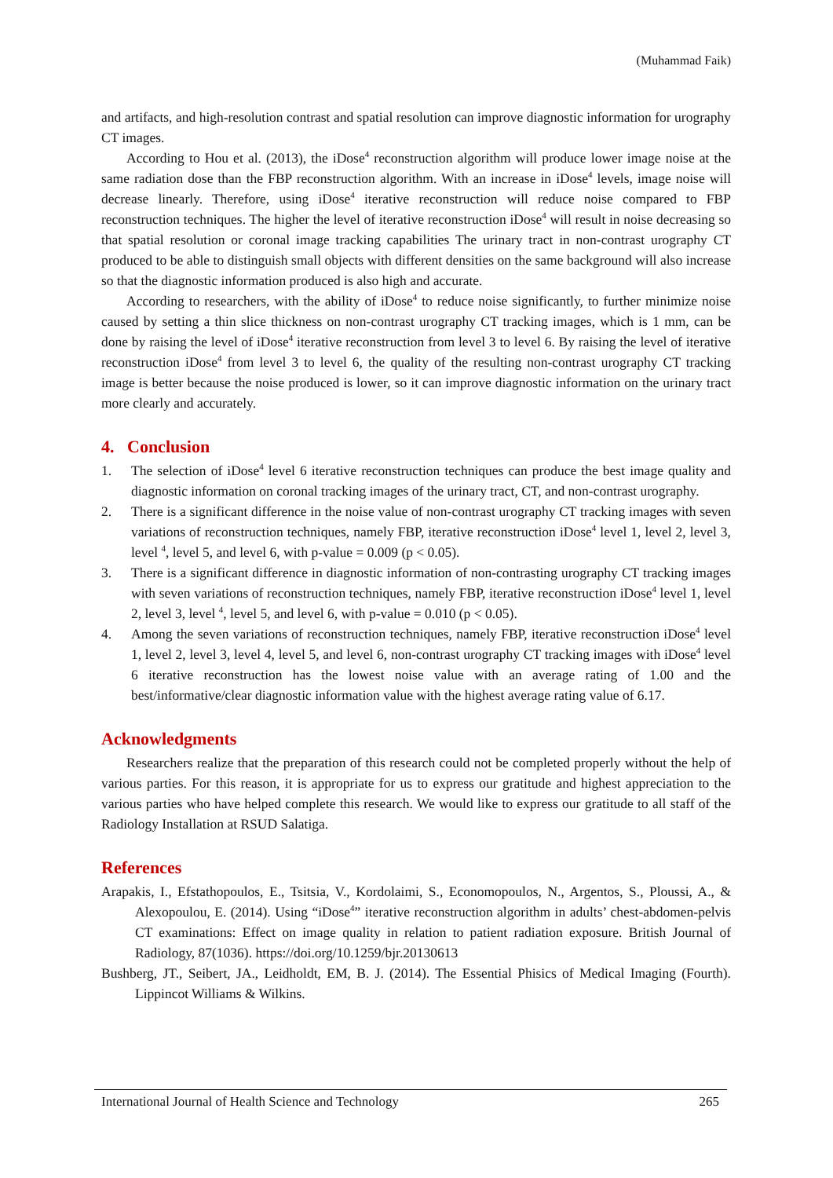(Muhammad Faik)
and artifacts, and high-resolution contrast and spatial resolution can improve diagnostic information for urography CT images.
According to Hou et al. (2013), the iDose<sup>4</sup> reconstruction algorithm will produce lower image noise at the same radiation dose than the FBP reconstruction algorithm. With an increase in iDose<sup>4</sup> levels, image noise will decrease linearly. Therefore, using iDose<sup>4</sup> iterative reconstruction will reduce noise compared to FBP reconstruction techniques. The higher the level of iterative reconstruction iDose<sup>4</sup> will result in noise decreasing so that spatial resolution or coronal image tracking capabilities The urinary tract in non-contrast urography CT produced to be able to distinguish small objects with different densities on the same background will also increase so that the diagnostic information produced is also high and accurate.
According to researchers, with the ability of iDose<sup>4</sup> to reduce noise significantly, to further minimize noise caused by setting a thin slice thickness on non-contrast urography CT tracking images, which is 1 mm, can be done by raising the level of iDose<sup>4</sup> iterative reconstruction from level 3 to level 6. By raising the level of iterative reconstruction iDose<sup>4</sup> from level 3 to level 6, the quality of the resulting non-contrast urography CT tracking image is better because the noise produced is lower, so it can improve diagnostic information on the urinary tract more clearly and accurately.
4. Conclusion
1. The selection of iDose<sup>4</sup> level 6 iterative reconstruction techniques can produce the best image quality and diagnostic information on coronal tracking images of the urinary tract, CT, and non-contrast urography.
2. There is a significant difference in the noise value of non-contrast urography CT tracking images with seven variations of reconstruction techniques, namely FBP, iterative reconstruction iDose<sup>4</sup> level 1, level 2, level 3, level <sup>4</sup>, level 5, and level 6, with p-value = 0.009 (p < 0.05).
3. There is a significant difference in diagnostic information of non-contrasting urography CT tracking images with seven variations of reconstruction techniques, namely FBP, iterative reconstruction iDose<sup>4</sup> level 1, level 2, level 3, level <sup>4</sup>, level 5, and level 6, with p-value = 0.010 (p < 0.05).
4. Among the seven variations of reconstruction techniques, namely FBP, iterative reconstruction iDose<sup>4</sup> level 1, level 2, level 3, level 4, level 5, and level 6, non-contrast urography CT tracking images with iDose<sup>4</sup> level 6 iterative reconstruction has the lowest noise value with an average rating of 1.00 and the best/informative/clear diagnostic information value with the highest average rating value of 6.17.
Acknowledgments
Researchers realize that the preparation of this research could not be completed properly without the help of various parties. For this reason, it is appropriate for us to express our gratitude and highest appreciation to the various parties who have helped complete this research. We would like to express our gratitude to all staff of the Radiology Installation at RSUD Salatiga.
References
Arapakis, I., Efstathopoulos, E., Tsitsia, V., Kordolaimi, S., Economopoulos, N., Argentos, S., Ploussi, A., & Alexopoulou, E. (2014). Using “iDose<sup>4</sup>” iterative reconstruction algorithm in adults’ chest-abdomen-pelvis CT examinations: Effect on image quality in relation to patient radiation exposure. British Journal of Radiology, 87(1036). https://doi.org/10.1259/bjr.20130613
Bushberg, JT., Seibert, JA., Leidholdt, EM, B. J. (2014). The Essential Phisics of Medical Imaging (Fourth). Lippincot Williams & Wilkins.
International Journal of Health Science and Technology 265